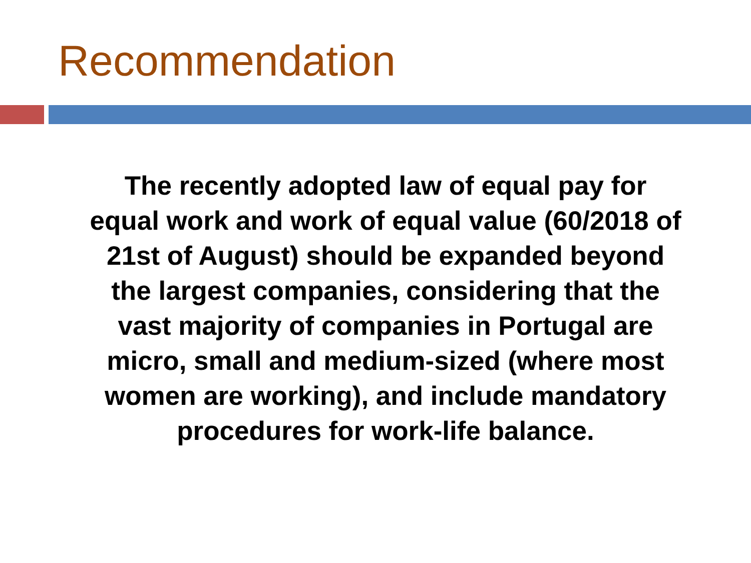Recommendation
The recently adopted law of equal pay for
equal work and work of equal value (60/2018 of
21st of August) should be expanded beyond
the largest companies, considering that the
vast majority of companies in Portugal are
micro, small and medium-sized (where most
women are working), and include mandatory
procedures for work-life balance.